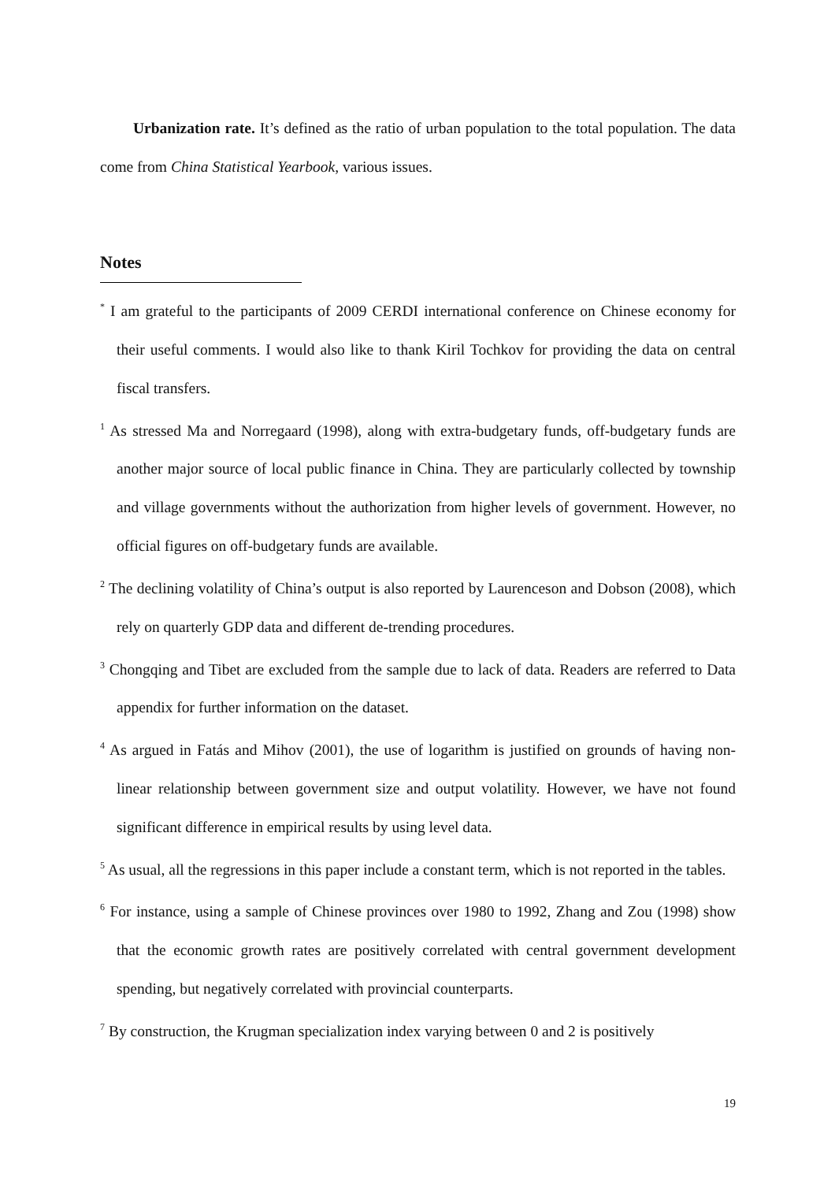Urbanization rate. It’s defined as the ratio of urban population to the total population. The data come from China Statistical Yearbook, various issues.
Notes
<sup>*</sup> I am grateful to the participants of 2009 CERDI international conference on Chinese economy for their useful comments. I would also like to thank Kiril Tochkov for providing the data on central fiscal transfers.
<sup>1</sup> As stressed Ma and Norregaard (1998), along with extra-budgetary funds, off-budgetary funds are another major source of local public finance in China. They are particularly collected by township and village governments without the authorization from higher levels of government. However, no official figures on off-budgetary funds are available.
<sup>2</sup> The declining volatility of China’s output is also reported by Laurenceson and Dobson (2008), which rely on quarterly GDP data and different de-trending procedures.
<sup>3</sup> Chongqing and Tibet are excluded from the sample due to lack of data. Readers are referred to Data appendix for further information on the dataset.
<sup>4</sup> As argued in Fatás and Mihov (2001), the use of logarithm is justified on grounds of having non-linear relationship between government size and output volatility. However, we have not found significant difference in empirical results by using level data.
<sup>5</sup> As usual, all the regressions in this paper include a constant term, which is not reported in the tables.
<sup>6</sup> For instance, using a sample of Chinese provinces over 1980 to 1992, Zhang and Zou (1998) show that the economic growth rates are positively correlated with central government development spending, but negatively correlated with provincial counterparts.
<sup>7</sup> By construction, the Krugman specialization index varying between 0 and 2 is positively
19